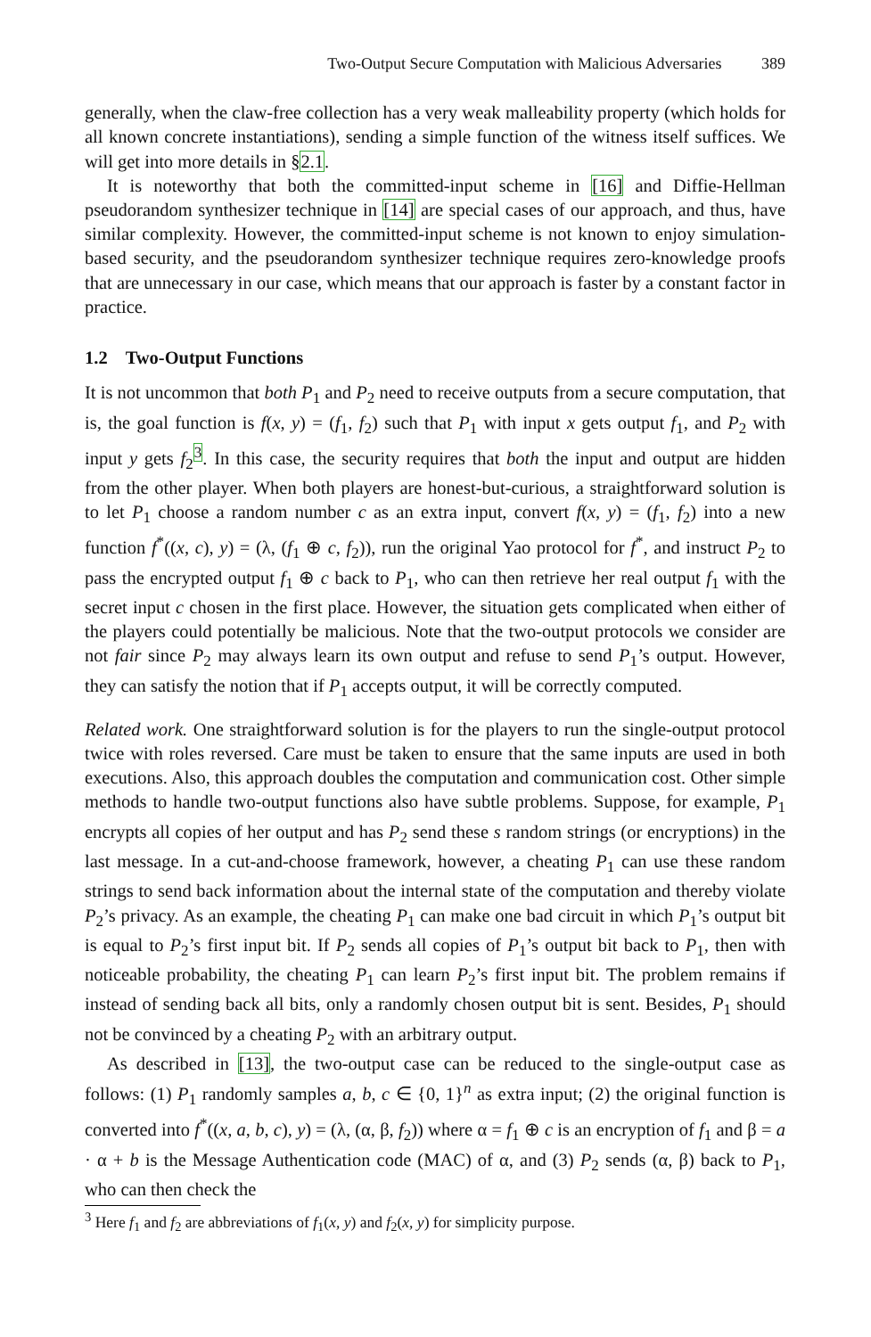Two-Output Secure Computation with Malicious Adversaries 389
generally, when the claw-free collection has a very weak malleability property (which holds for all known concrete instantiations), sending a simple function of the witness itself suffices. We will get into more details in §2.1.
It is noteworthy that both the committed-input scheme in [16] and Diffie-Hellman pseudorandom synthesizer technique in [14] are special cases of our approach, and thus, have similar complexity. However, the committed-input scheme is not known to enjoy simulation-based security, and the pseudorandom synthesizer technique requires zero-knowledge proofs that are unnecessary in our case, which means that our approach is faster by a constant factor in practice.
1.2 Two-Output Functions
It is not uncommon that both P<sub>1</sub> and P<sub>2</sub> need to receive outputs from a secure computation, that is, the goal function is f(x, y) = (f<sub>1</sub>, f<sub>2</sub>) such that P<sub>1</sub> with input x gets output f<sub>1</sub>, and P<sub>2</sub> with input y gets f<sub>2</sub><sup>3</sup>. In this case, the security requires that both the input and output are hidden from the other player. When both players are honest-but-curious, a straightforward solution is to let P<sub>1</sub> choose a random number c as an extra input, convert f(x, y) = (f<sub>1</sub>, f<sub>2</sub>) into a new function f<sup>*</sup>((x, c), y) = (λ, (f<sub>1</sub> ⊕ c, f<sub>2</sub>)), run the original Yao protocol for f<sup>*</sup>, and instruct P<sub>2</sub> to pass the encrypted output f<sub>1</sub> ⊕ c back to P<sub>1</sub>, who can then retrieve her real output f<sub>1</sub> with the secret input c chosen in the first place. However, the situation gets complicated when either of the players could potentially be malicious. Note that the two-output protocols we consider are not fair since P<sub>2</sub> may always learn its own output and refuse to send P<sub>1</sub>’s output. However, they can satisfy the notion that if P<sub>1</sub> accepts output, it will be correctly computed.
Related work. One straightforward solution is for the players to run the single-output protocol twice with roles reversed. Care must be taken to ensure that the same inputs are used in both executions. Also, this approach doubles the computation and communication cost. Other simple methods to handle two-output functions also have subtle problems. Suppose, for example, P<sub>1</sub> encrypts all copies of her output and has P<sub>2</sub> send these s random strings (or encryptions) in the last message. In a cut-and-choose framework, however, a cheating P<sub>1</sub> can use these random strings to send back information about the internal state of the computation and thereby violate P<sub>2</sub>’s privacy. As an example, the cheating P<sub>1</sub> can make one bad circuit in which P<sub>1</sub>’s output bit is equal to P<sub>2</sub>’s first input bit. If P<sub>2</sub> sends all copies of P<sub>1</sub>’s output bit back to P<sub>1</sub>, then with noticeable probability, the cheating P<sub>1</sub> can learn P<sub>2</sub>’s first input bit. The problem remains if instead of sending back all bits, only a randomly chosen output bit is sent. Besides, P<sub>1</sub> should not be convinced by a cheating P<sub>2</sub> with an arbitrary output.
As described in [13], the two-output case can be reduced to the single-output case as follows: (1) P<sub>1</sub> randomly samples a, b, c ∈ {0, 1}<sup>n</sup> as extra input; (2) the original function is converted into f<sup>*</sup>((x, a, b, c), y) = (λ, (α, β, f<sub>2</sub>)) where α = f<sub>1</sub> ⊕ c is an encryption of f<sub>1</sub> and β = a · α + b is the Message Authentication code (MAC) of α, and (3) P<sub>2</sub> sends (α, β) back to P<sub>1</sub>, who can then check the
<sup>3</sup> Here f<sub>1</sub> and f<sub>2</sub> are abbreviations of f<sub>1</sub>(x, y) and f<sub>2</sub>(x, y) for simplicity purpose.